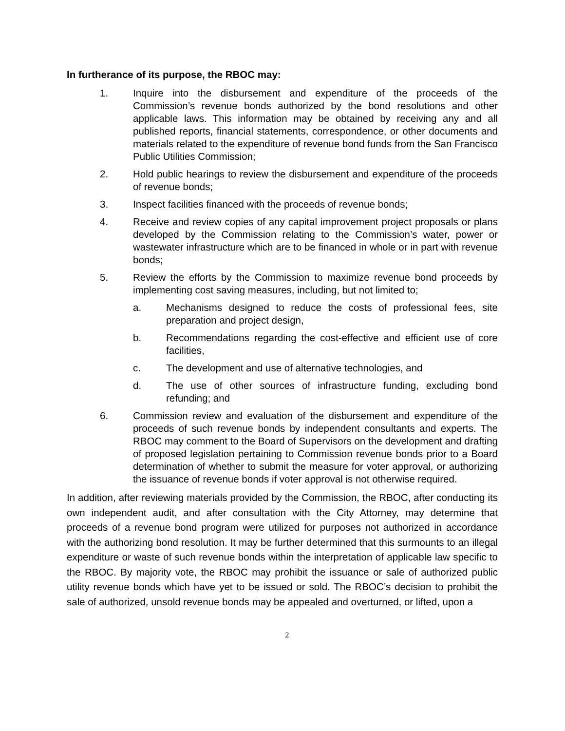In furtherance of its purpose, the RBOC may:
1. Inquire into the disbursement and expenditure of the proceeds of the Commission’s revenue bonds authorized by the bond resolutions and other applicable laws. This information may be obtained by receiving any and all published reports, financial statements, correspondence, or other documents and materials related to the expenditure of revenue bond funds from the San Francisco Public Utilities Commission;
2. Hold public hearings to review the disbursement and expenditure of the proceeds of revenue bonds;
3. Inspect facilities financed with the proceeds of revenue bonds;
4. Receive and review copies of any capital improvement project proposals or plans developed by the Commission relating to the Commission’s water, power or wastewater infrastructure which are to be financed in whole or in part with revenue bonds;
5. Review the efforts by the Commission to maximize revenue bond proceeds by implementing cost saving measures, including, but not limited to;
a. Mechanisms designed to reduce the costs of professional fees, site preparation and project design,
b. Recommendations regarding the cost-effective and efficient use of core facilities,
c. The development and use of alternative technologies, and
d. The use of other sources of infrastructure funding, excluding bond refunding; and
6. Commission review and evaluation of the disbursement and expenditure of the proceeds of such revenue bonds by independent consultants and experts. The RBOC may comment to the Board of Supervisors on the development and drafting of proposed legislation pertaining to Commission revenue bonds prior to a Board determination of whether to submit the measure for voter approval, or authorizing the issuance of revenue bonds if voter approval is not otherwise required.
In addition, after reviewing materials provided by the Commission, the RBOC, after conducting its own independent audit, and after consultation with the City Attorney, may determine that proceeds of a revenue bond program were utilized for purposes not authorized in accordance with the authorizing bond resolution. It may be further determined that this surmounts to an illegal expenditure or waste of such revenue bonds within the interpretation of applicable law specific to the RBOC. By majority vote, the RBOC may prohibit the issuance or sale of authorized public utility revenue bonds which have yet to be issued or sold. The RBOC’s decision to prohibit the sale of authorized, unsold revenue bonds may be appealed and overturned, or lifted, upon a
2